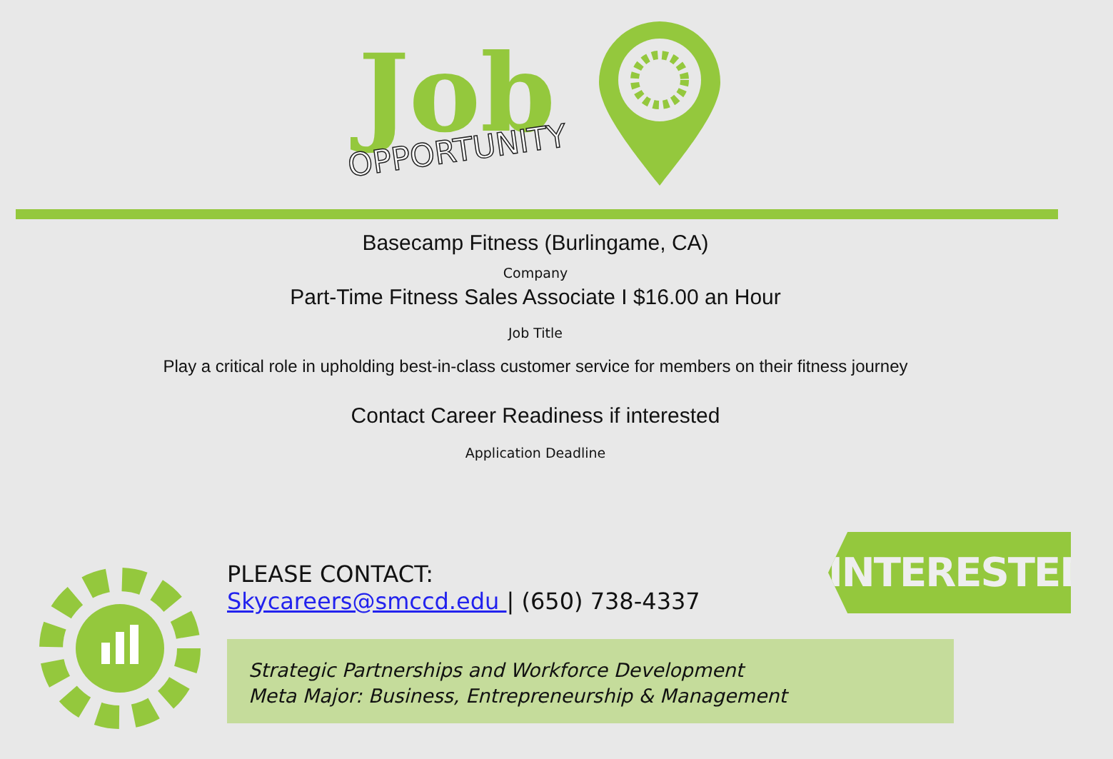Job
OPPORTUNITY
Basecamp Fitness (Burlingame, CA)
Company
Part-Time Fitness Sales Associate I $16.00 an Hour
Job Title
Play a critical role in upholding best-in-class customer service for members on their fitness journey
Contact Career Readiness if interested
Application Deadline
PLEASE CONTACT:
Skycareers@smccd.edu | (650) 738-4337
INTERESTED?
Strategic Partnerships and Workforce Development
Meta Major: Business, Entrepreneurship & Management